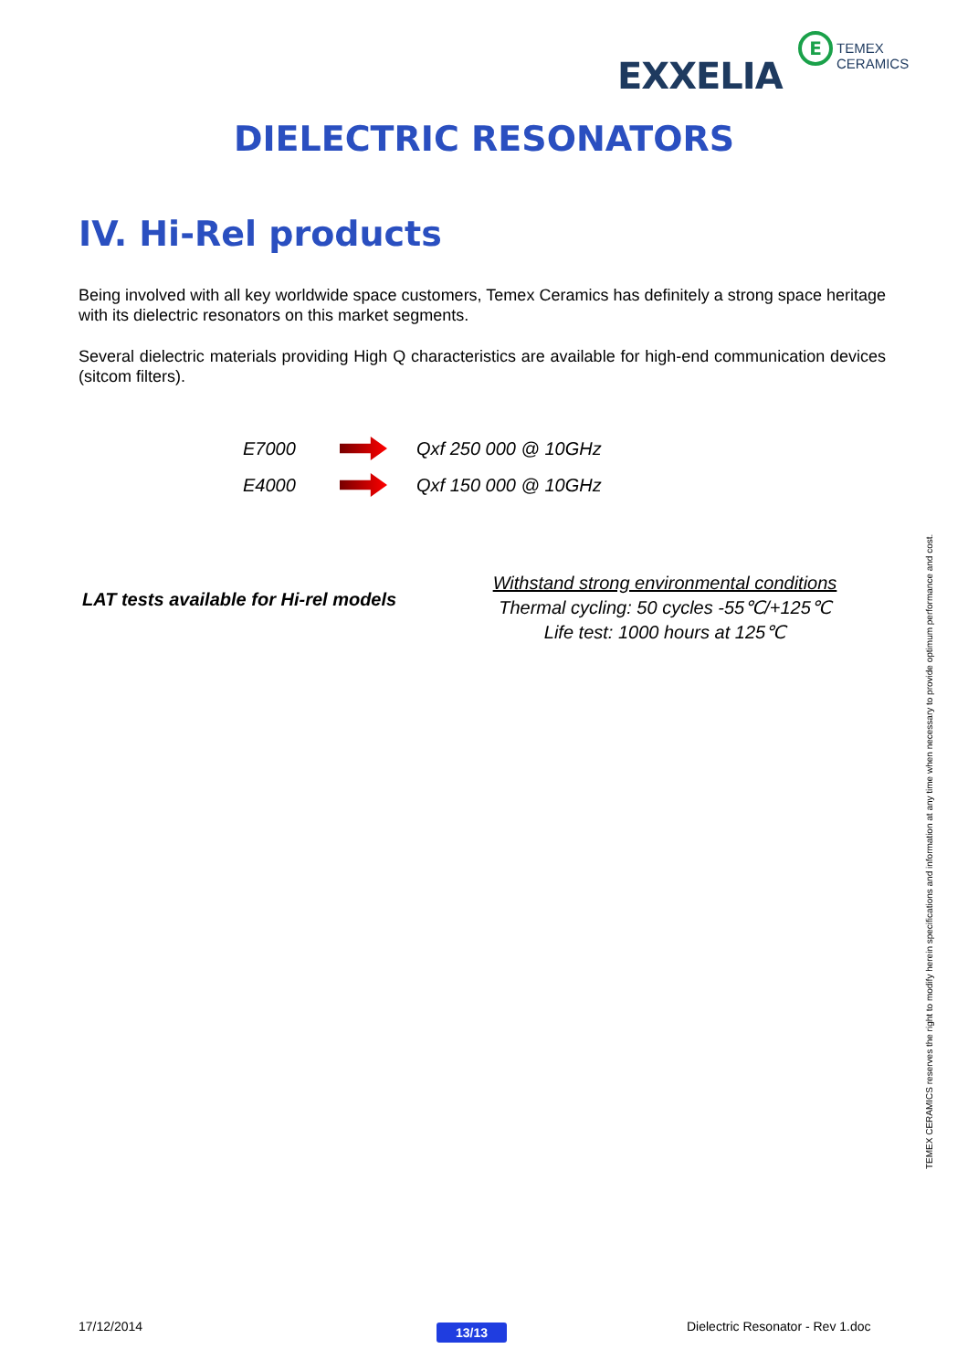EXXELIA
E TEMEX CERAMICS
DIELECTRIC RESONATORS
IV. Hi-Rel products
Being involved with all key worldwide space customers, Temex Ceramics has definitely a strong space heritage with its dielectric resonators on this market segments.
Several dielectric materials providing High Q characteristics are available for high-end communication devices (sitcom filters).
E7000 Qxf 250 000 @ 10GHz
E4000 Qxf 150 000 @ 10GHz
LAT tests available for Hi-rel models
Withstand strong environmental conditions
Thermal cycling: 50 cycles -55℃/+125℃
Life test: 1000 hours at 125℃
TEMEX CERAMICS reserves the right to modify herein specifications and information at any time when necessary to provide optimum performance and cost.
17/12/2014 13/13
Dielectric Resonator - Rev 1.doc